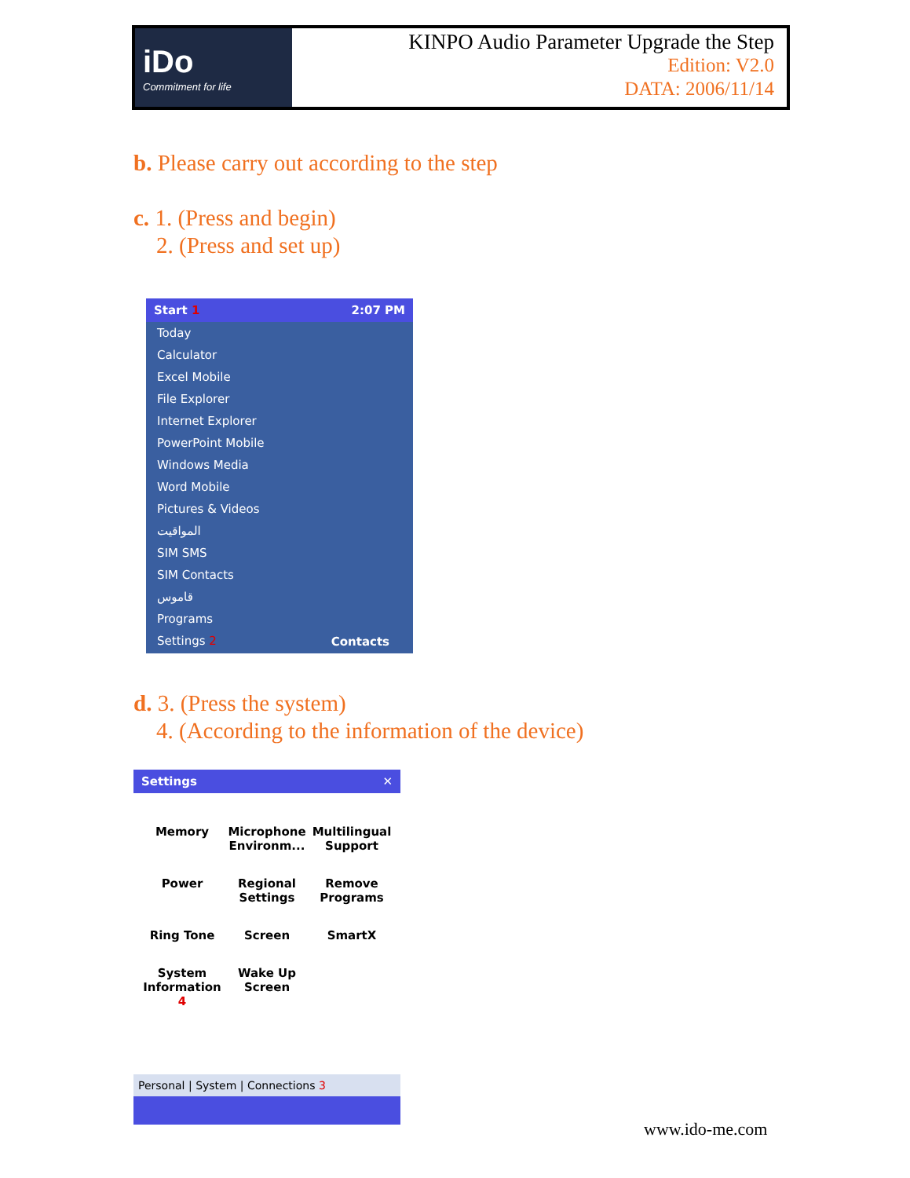iDo
Commitment for life
KINPO Audio Parameter Upgrade the Step
Edition: V2.0
DATA: 2006/11/14
b. Please carry out according to the step
c. 1. (Press and begin)
2. (Press and set up)
Start 1 2:07 PM
Today
Calculator
Excel Mobile
File Explorer
Internet Explorer
PowerPoint Mobile
Windows Media
Word Mobile
Pictures & Videos
المواقيت
SIM SMS
SIM Contacts
قاموس
Programs
Settings 2
Contacts
d. 3. (Press the system)
4. (According to the information of the device)
Settings ✕
Memory
Microphone Environm...
Multilingual Support
Power
Regional Settings
Remove Programs
Ring Tone
Screen
SmartX
System Information 4
Wake Up Screen
Personal | System | Connections 3
www.ido-me.com